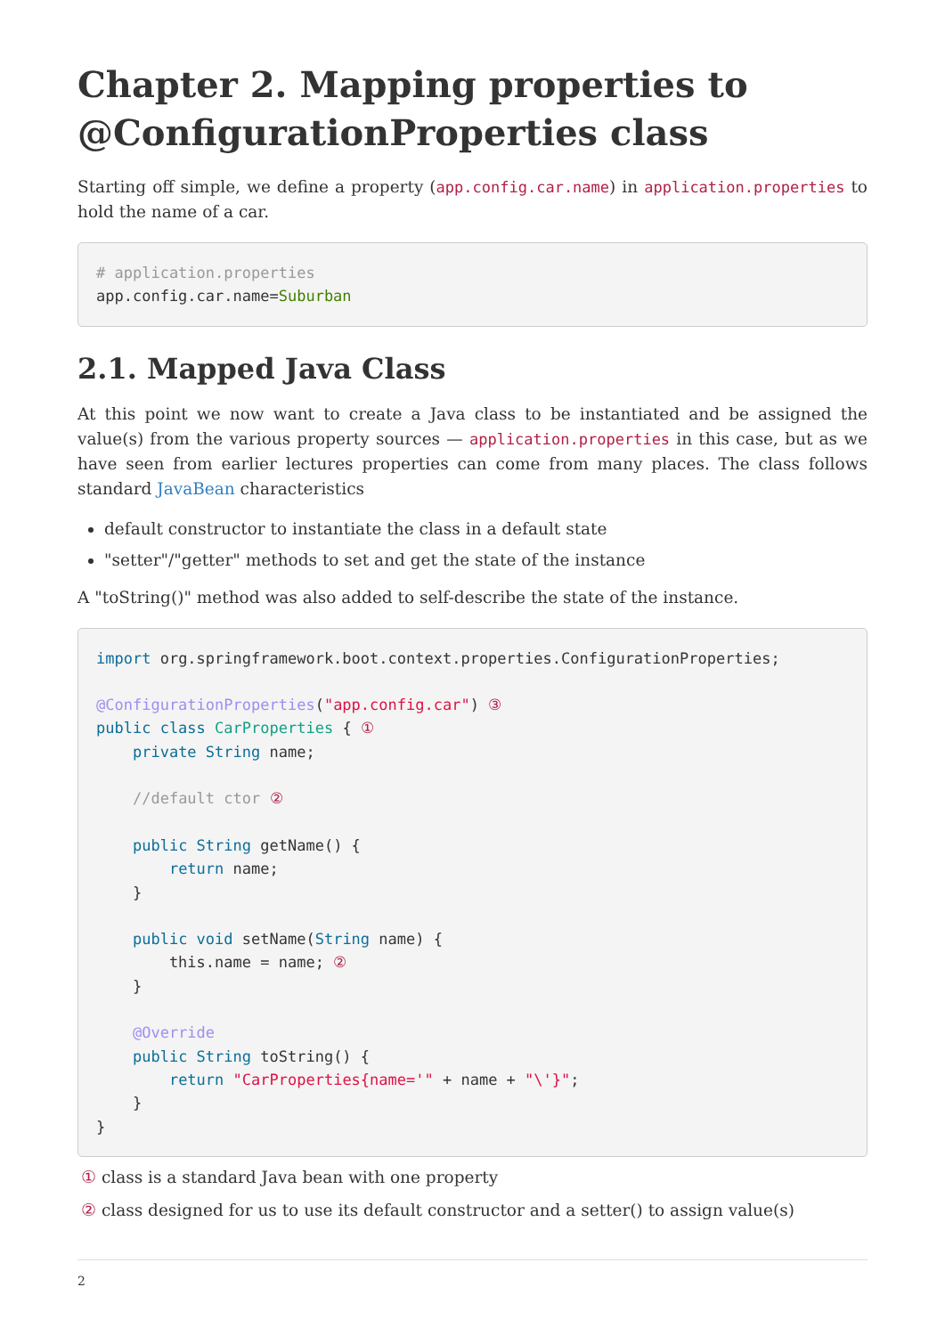Chapter 2. Mapping properties to @ConfigurationProperties class
Starting off simple, we define a property (app.config.car.name) in application.properties to hold the name of a car.
# application.properties
app.config.car.name=Suburban
2.1. Mapped Java Class
At this point we now want to create a Java class to be instantiated and be assigned the value(s) from the various property sources — application.properties in this case, but as we have seen from earlier lectures properties can come from many places. The class follows standard JavaBean characteristics
default constructor to instantiate the class in a default state
"setter"/"getter" methods to set and get the state of the instance
A "toString()" method was also added to self-describe the state of the instance.
import org.springframework.boot.context.properties.ConfigurationProperties;

@ConfigurationProperties("app.config.car") ③
public class CarProperties { ①
    private String name;

    //default ctor ②

    public String getName() {
        return name;
    }

    public void setName(String name) {
        this.name = name; ②
    }

    @Override
    public String toString() {
        return "CarProperties{name='" + name + "\'}";
    }
}
① class is a standard Java bean with one property
② class designed for us to use its default constructor and a setter() to assign value(s)
2